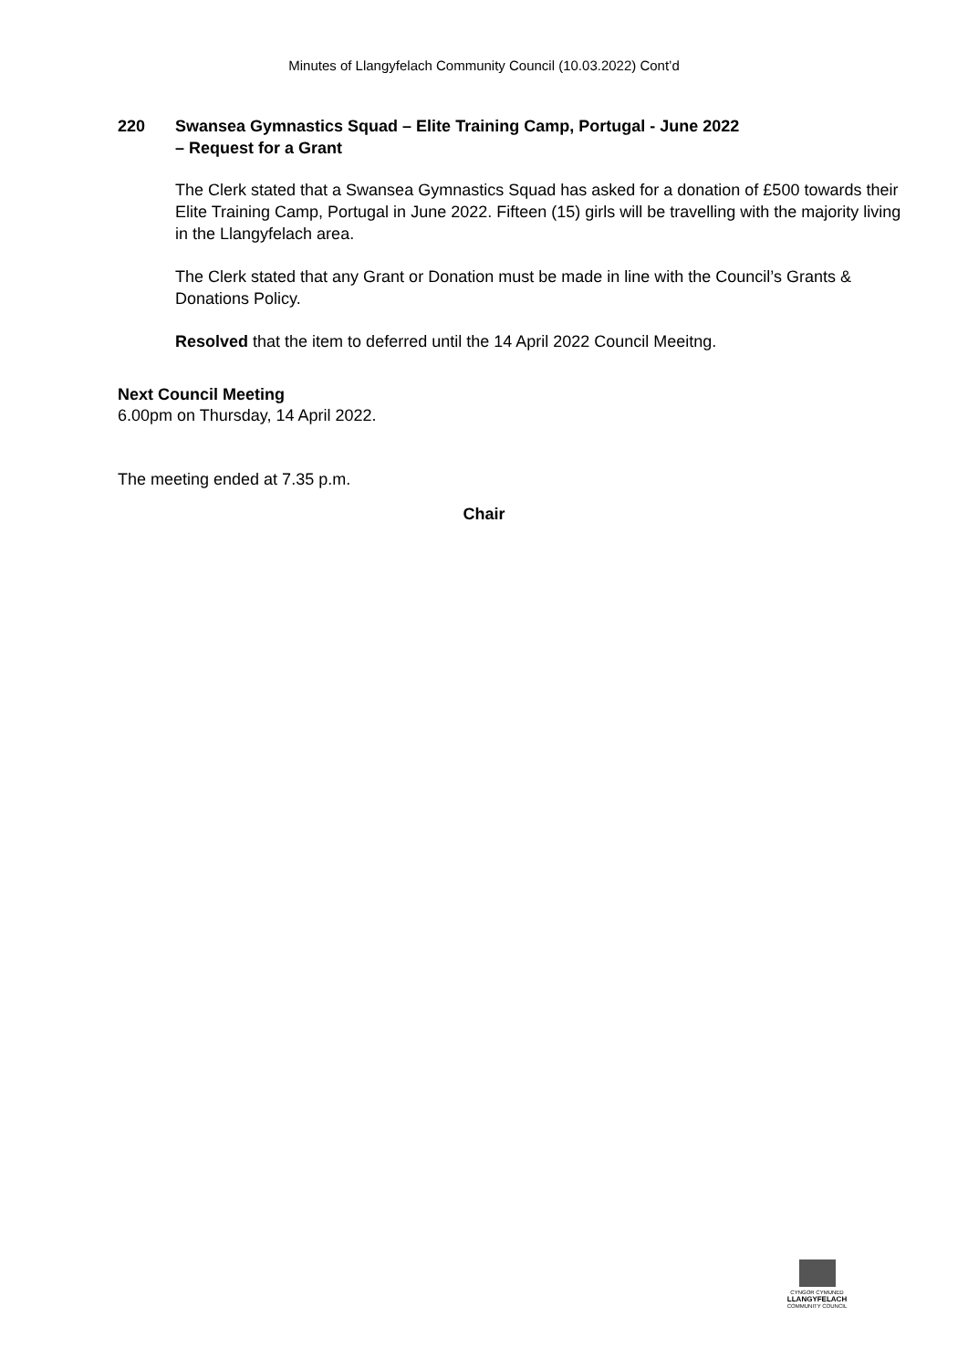Minutes of Llangyfelach Community Council (10.03.2022) Cont’d
220 Swansea Gymnastics Squad – Elite Training Camp, Portugal - June 2022
– Request for a Grant
The Clerk stated that a Swansea Gymnastics Squad has asked for a donation of £500 towards their Elite Training Camp, Portugal in June 2022. Fifteen (15) girls will be travelling with the majority living in the Llangyfelach area.
The Clerk stated that any Grant or Donation must be made in line with the Council’s Grants & Donations Policy.
Resolved that the item to deferred until the 14 April 2022 Council Meeitng.
Next Council Meeting
6.00pm on Thursday, 14 April 2022.
The meeting ended at 7.35 p.m.
Chair
CYNGOR CYMUNED
LLANGYFELACH
COMMUNITY COUNCIL